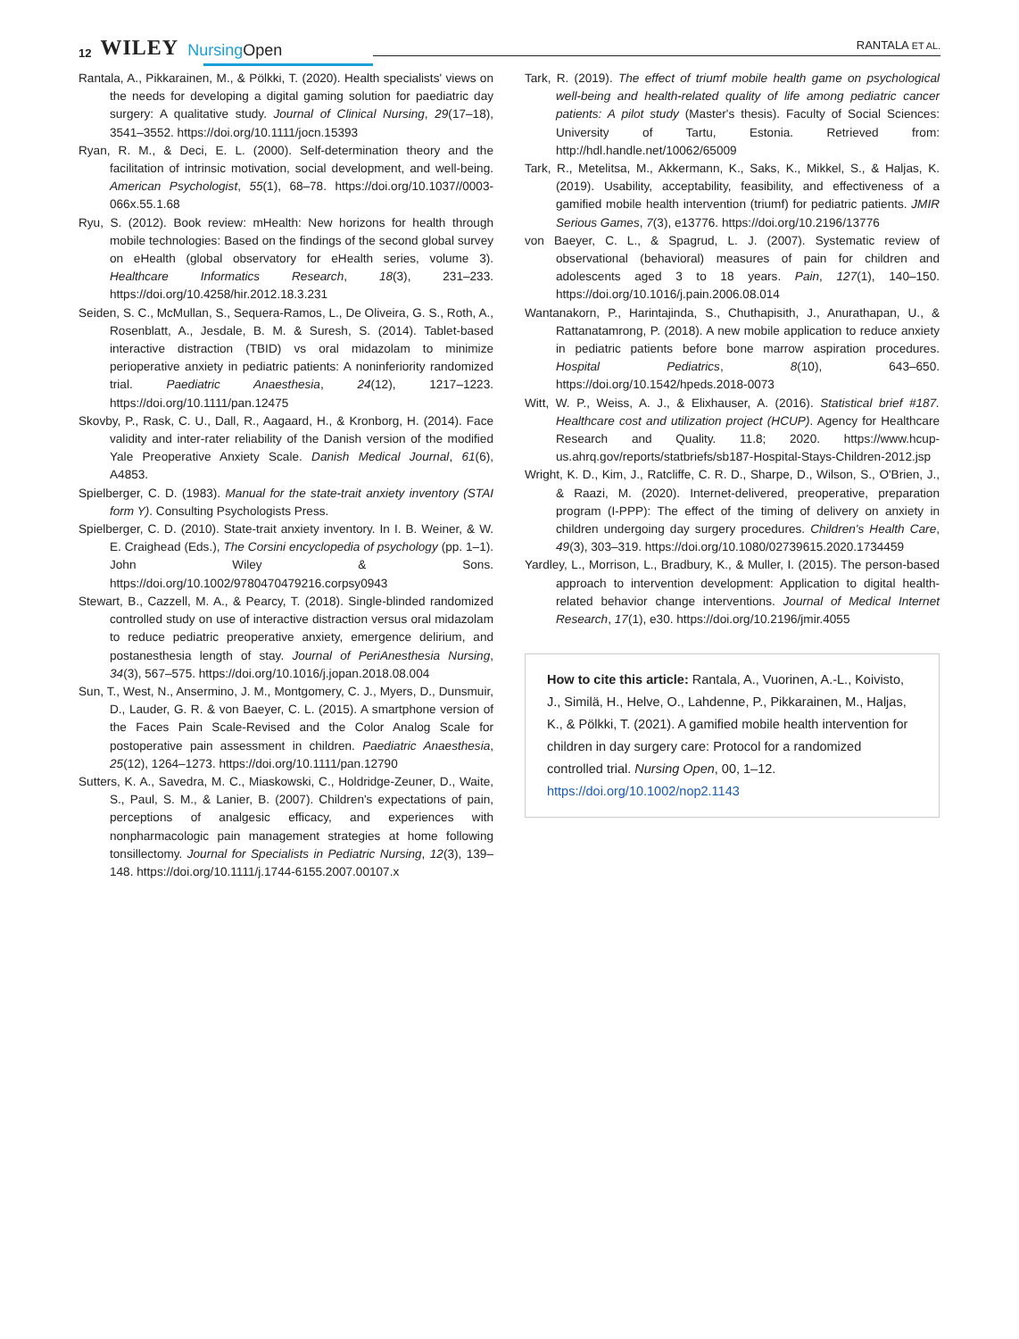12 WILEY NursingOpen RANTALA ET AL.
Rantala, A., Pikkarainen, M., & Pölkki, T. (2020). Health specialists' views on the needs for developing a digital gaming solution for paediatric day surgery: A qualitative study. Journal of Clinical Nursing, 29(17–18), 3541–3552. https://doi.org/10.1111/jocn.15393
Ryan, R. M., & Deci, E. L. (2000). Self-determination theory and the facilitation of intrinsic motivation, social development, and well-being. American Psychologist, 55(1), 68–78. https://doi.org/10.1037//0003-066x.55.1.68
Ryu, S. (2012). Book review: mHealth: New horizons for health through mobile technologies: Based on the findings of the second global survey on eHealth (global observatory for eHealth series, volume 3). Healthcare Informatics Research, 18(3), 231–233. https://doi.org/10.4258/hir.2012.18.3.231
Seiden, S. C., McMullan, S., Sequera-Ramos, L., De Oliveira, G. S., Roth, A., Rosenblatt, A., Jesdale, B. M. & Suresh, S. (2014). Tablet-based interactive distraction (TBID) vs oral midazolam to minimize perioperative anxiety in pediatric patients: A noninferiority randomized trial. Paediatric Anaesthesia, 24(12), 1217–1223. https://doi.org/10.1111/pan.12475
Skovby, P., Rask, C. U., Dall, R., Aagaard, H., & Kronborg, H. (2014). Face validity and inter-rater reliability of the Danish version of the modified Yale Preoperative Anxiety Scale. Danish Medical Journal, 61(6), A4853.
Spielberger, C. D. (1983). Manual for the state-trait anxiety inventory (STAI form Y). Consulting Psychologists Press.
Spielberger, C. D. (2010). State-trait anxiety inventory. In I. B. Weiner, & W. E. Craighead (Eds.), The Corsini encyclopedia of psychology (pp. 1–1). John Wiley & Sons. https://doi.org/10.1002/9780470479216.corpsy0943
Stewart, B., Cazzell, M. A., & Pearcy, T. (2018). Single-blinded randomized controlled study on use of interactive distraction versus oral midazolam to reduce pediatric preoperative anxiety, emergence delirium, and postanesthesia length of stay. Journal of PeriAnesthesia Nursing, 34(3), 567–575. https://doi.org/10.1016/j.jopan.2018.08.004
Sun, T., West, N., Ansermino, J. M., Montgomery, C. J., Myers, D., Dunsmuir, D., Lauder, G. R. & von Baeyer, C. L. (2015). A smartphone version of the Faces Pain Scale-Revised and the Color Analog Scale for postoperative pain assessment in children. Paediatric Anaesthesia, 25(12), 1264–1273. https://doi.org/10.1111/pan.12790
Sutters, K. A., Savedra, M. C., Miaskowski, C., Holdridge-Zeuner, D., Waite, S., Paul, S. M., & Lanier, B. (2007). Children's expectations of pain, perceptions of analgesic efficacy, and experiences with nonpharmacologic pain management strategies at home following tonsillectomy. Journal for Specialists in Pediatric Nursing, 12(3), 139–148. https://doi.org/10.1111/j.1744-6155.2007.00107.x
Tark, R. (2019). The effect of triumf mobile health game on psychological well-being and health-related quality of life among pediatric cancer patients: A pilot study (Master's thesis). Faculty of Social Sciences: University of Tartu, Estonia. Retrieved from: http://hdl.handle.net/10062/65009
Tark, R., Metelitsa, M., Akkermann, K., Saks, K., Mikkel, S., & Haljas, K. (2019). Usability, acceptability, feasibility, and effectiveness of a gamified mobile health intervention (triumf) for pediatric patients. JMIR Serious Games, 7(3), e13776. https://doi.org/10.2196/13776
von Baeyer, C. L., & Spagrud, L. J. (2007). Systematic review of observational (behavioral) measures of pain for children and adolescents aged 3 to 18 years. Pain, 127(1), 140–150. https://doi.org/10.1016/j.pain.2006.08.014
Wantanakorn, P., Harintajinda, S., Chuthapisith, J., Anurathapan, U., & Rattanatamrong, P. (2018). A new mobile application to reduce anxiety in pediatric patients before bone marrow aspiration procedures. Hospital Pediatrics, 8(10), 643–650. https://doi.org/10.1542/hpeds.2018-0073
Witt, W. P., Weiss, A. J., & Elixhauser, A. (2016). Statistical brief #187. Healthcare cost and utilization project (HCUP). Agency for Healthcare Research and Quality. 11.8; 2020. https://www.hcup-us.ahrq.gov/reports/statbriefs/sb187-Hospital-Stays-Children-2012.jsp
Wright, K. D., Kim, J., Ratcliffe, C. R. D., Sharpe, D., Wilson, S., O'Brien, J., & Raazi, M. (2020). Internet-delivered, preoperative, preparation program (I-PPP): The effect of the timing of delivery on anxiety in children undergoing day surgery procedures. Children's Health Care, 49(3), 303–319. https://doi.org/10.1080/02739615.2020.1734459
Yardley, L., Morrison, L., Bradbury, K., & Muller, I. (2015). The person-based approach to intervention development: Application to digital health-related behavior change interventions. Journal of Medical Internet Research, 17(1), e30. https://doi.org/10.2196/jmir.4055
How to cite this article: Rantala, A., Vuorinen, A.-L., Koivisto, J., Similä, H., Helve, O., Lahdenne, P., Pikkarainen, M., Haljas, K., & Pölkki, T. (2021). A gamified mobile health intervention for children in day surgery care: Protocol for a randomized controlled trial. Nursing Open, 00, 1–12. https://doi.org/10.1002/nop2.1143